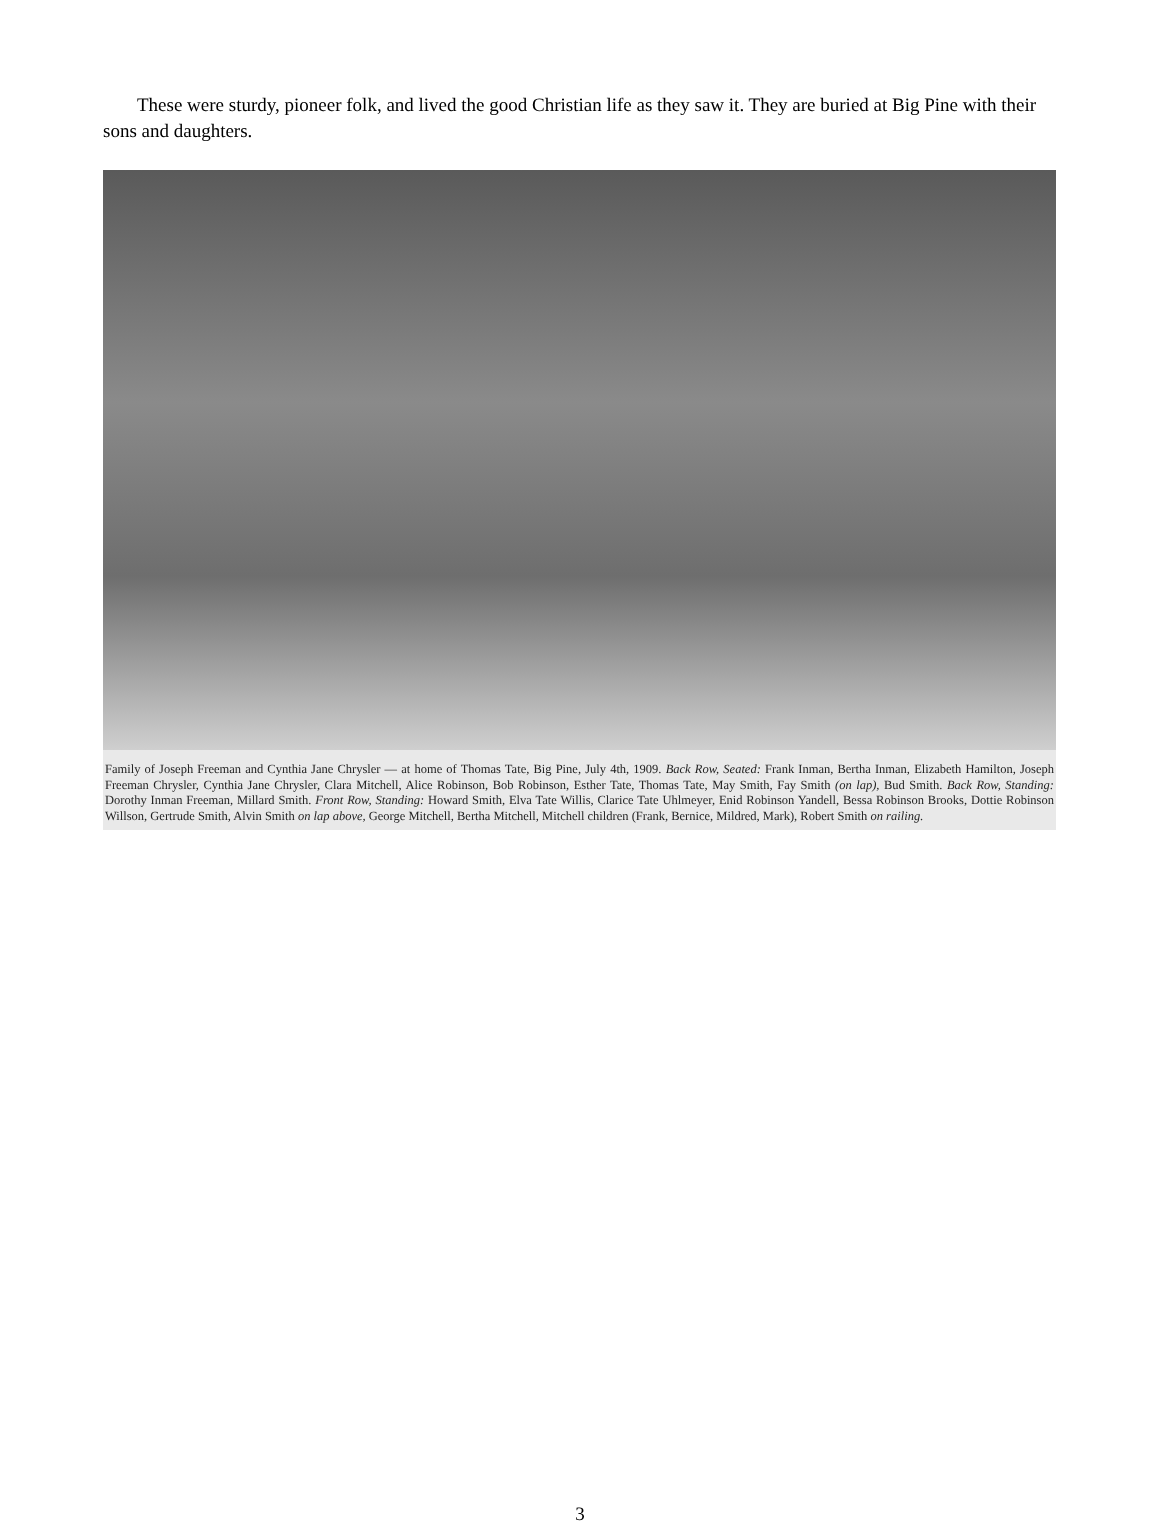These were sturdy, pioneer folk, and lived the good Christian life as they saw it. They are buried at Big Pine with their sons and daughters.
Family of Joseph Freeman and Cynthia Jane Chrysler — at home of Thomas Tate, Big Pine, July 4th, 1909. Back Row, Seated: Frank Inman, Bertha Inman, Elizabeth Hamilton, Joseph Freeman Chrysler, Cynthia Jane Chrysler, Clara Mitchell, Alice Robinson, Bob Robinson, Esther Tate, Thomas Tate, May Smith, Fay Smith (on lap), Bud Smith. Back Row, Standing: Dorothy Inman Freeman, Millard Smith. Front Row, Standing: Howard Smith, Elva Tate Willis, Clarice Tate Uhlmeyer, Enid Robinson Yandell, Bessa Robinson Brooks, Dottie Robinson Willson, Gertrude Smith, Alvin Smith on lap above, George Mitchell, Bertha Mitchell, Mitchell children (Frank, Bernice, Mildred, Mark), Robert Smith on railing.
3